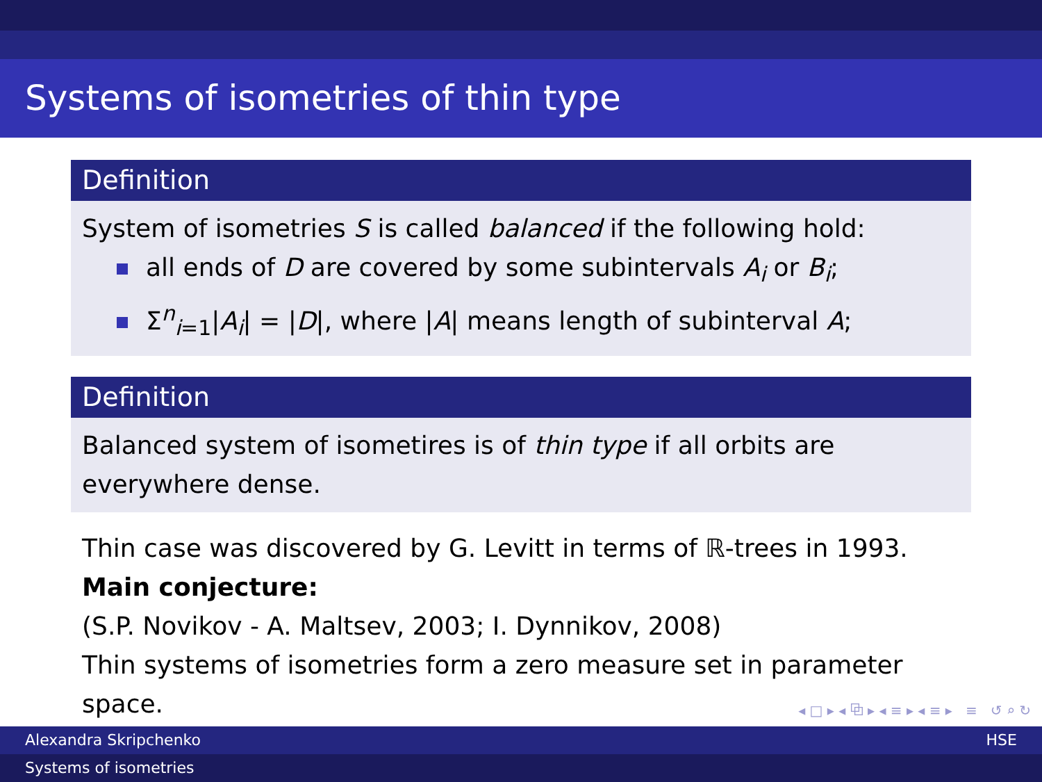Systems of isometries of thin type
Definition
System of isometries S is called balanced if the following hold:
all ends of D are covered by some subintervals A<sub>i</sub> or B<sub>i</sub>;
Σ<sup>n</sup><sub>i=1</sub>|A<sub>i</sub>| = |D|, where |A| means length of subinterval A;
Definition
Balanced system of isometires is of thin type if all orbits are everywhere dense.
Thin case was discovered by G. Levitt in terms of ℝ-trees in 1993.
Main conjecture:
(S.P. Novikov - A. Maltsev, 2003; I. Dynnikov, 2008)
Thin systems of isometries form a zero measure set in parameter space.
◂ □ ▸ ◂ ⧉ ▸ ◂ ≡ ▸ ◂ ≡ ▸ ≡ ↺ ⌕ ↻
Alexandra Skripchenko HSE
Systems of isometries